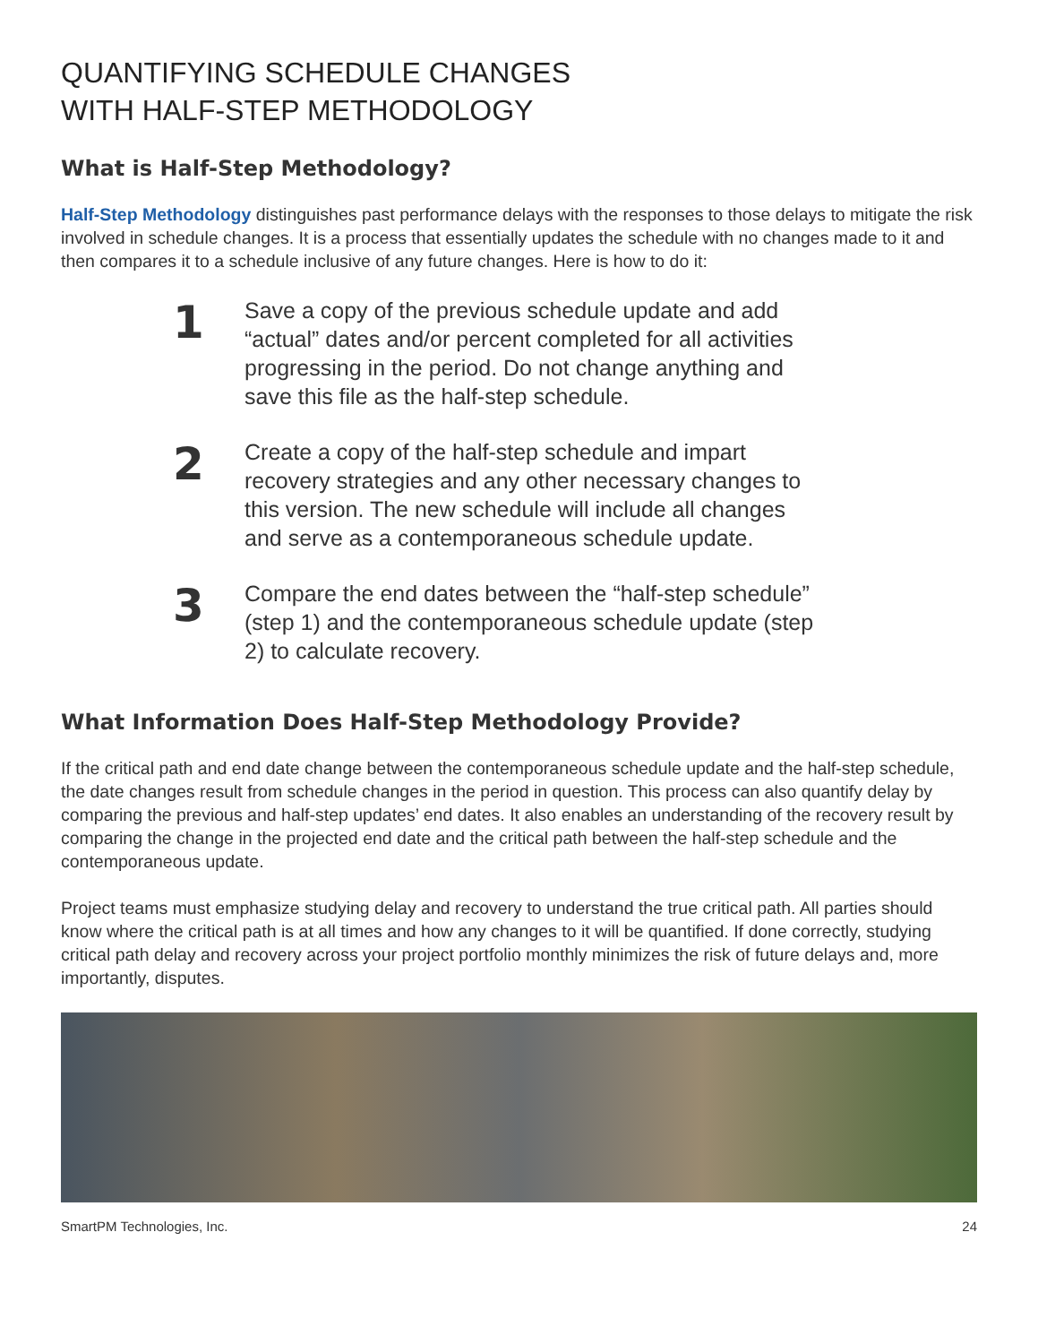QUANTIFYING SCHEDULE CHANGES
WITH HALF-STEP METHODOLOGY
What is Half-Step Methodology?
Half-Step Methodology distinguishes past performance delays with the responses to those delays to mitigate the risk involved in schedule changes. It is a process that essentially updates the schedule with no changes made to it and then compares it to a schedule inclusive of any future changes. Here is how to do it:
1
Save a copy of the previous schedule update and add “actual” dates and/or percent completed for all activities progressing in the period. Do not change anything and save this file as the half-step schedule.
2
Create a copy of the half-step schedule and impart recovery strategies and any other necessary changes to this version. The new schedule will include all changes and serve as a contemporaneous schedule update.
3
Compare the end dates between the “half-step schedule” (step 1) and the contemporaneous schedule update (step 2) to calculate recovery.
What Information Does Half-Step Methodology Provide?
If the critical path and end date change between the contemporaneous schedule update and the half-step schedule, the date changes result from schedule changes in the period in question. This process can also quantify delay by comparing the previous and half-step updates’ end dates. It also enables an understanding of the recovery result by comparing the change in the projected end date and the critical path between the half-step schedule and the contemporaneous update.
Project teams must emphasize studying delay and recovery to understand the true critical path. All parties should know where the critical path is at all times and how any changes to it will be quantified. If done correctly, studying critical path delay and recovery across your project portfolio monthly minimizes the risk of future delays and, more importantly, disputes.
SmartPM Technologies, Inc. 24